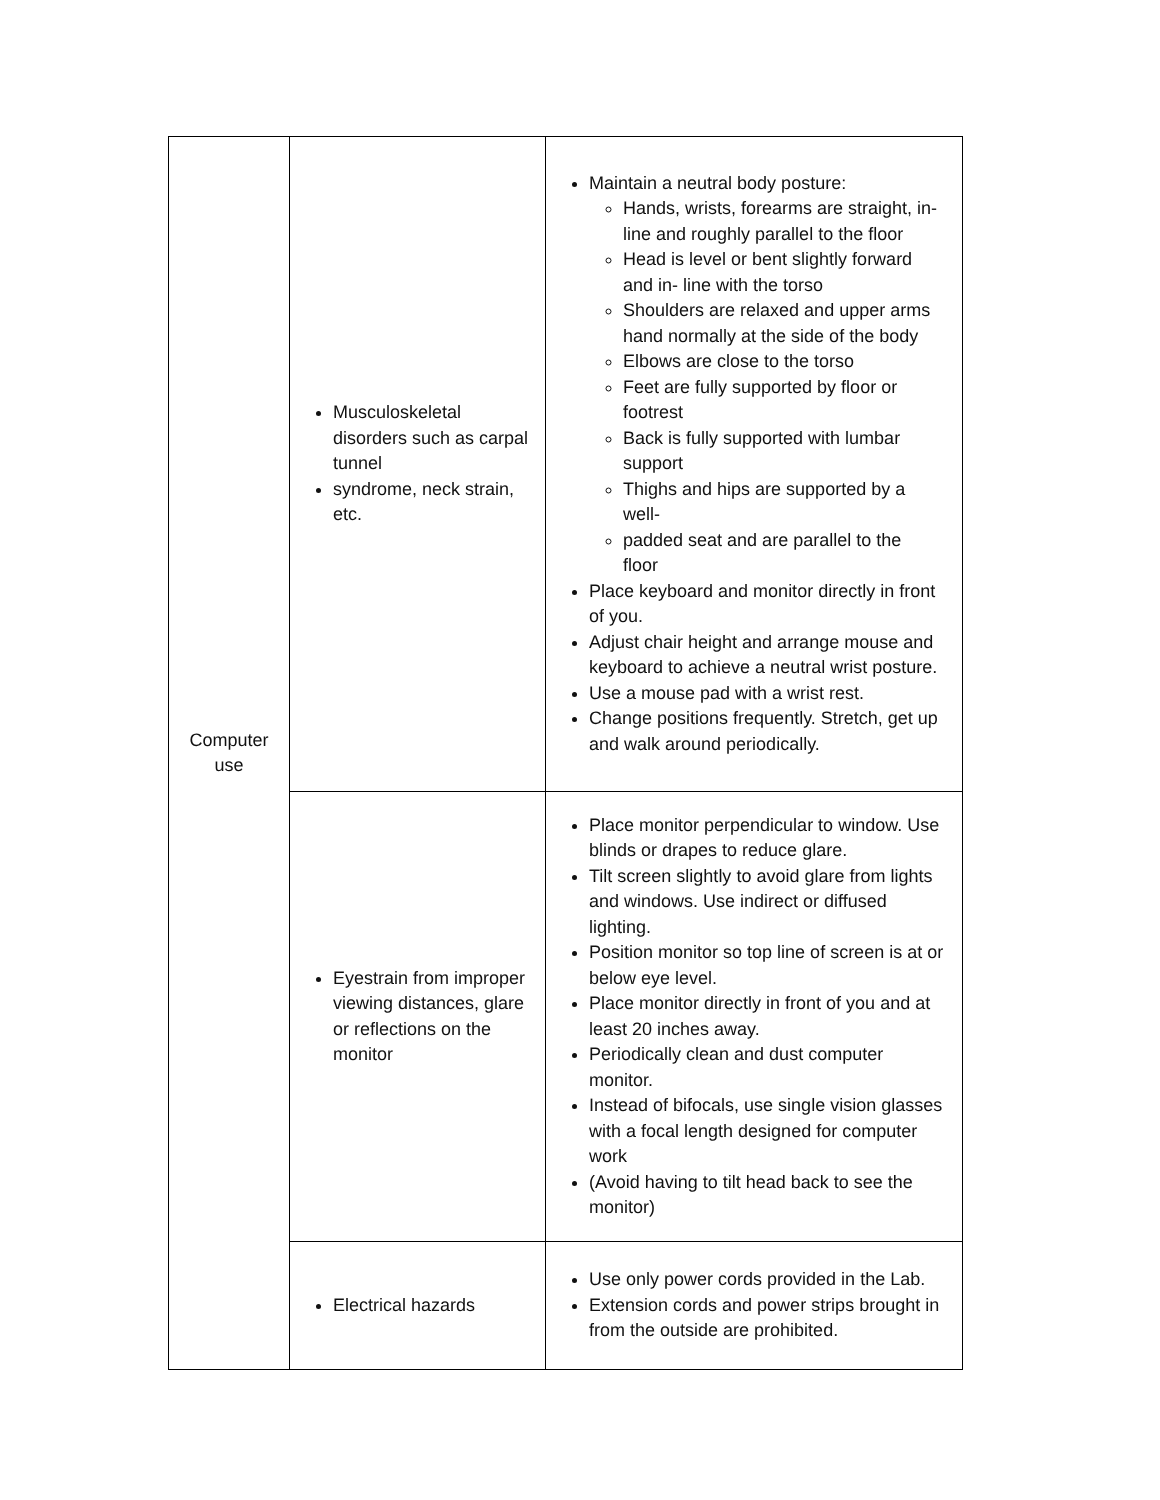| Computer use | Musculoskeletal disorders such as carpal tunnel syndrome, neck strain, etc. | Maintain a neutral body posture: Hands, wrists, forearms are straight, in-line and roughly parallel to the floor Head is level or bent slightly forward and in- line with the torso Shoulders are relaxed and upper arms hand normally at the side of the body Elbows are close to the torso Feet are fully supported by floor or footrest Back is fully supported with lumbar support Thighs and hips are supported by a well- padded seat and are parallel to the floor Place keyboard and monitor directly in front of you. Adjust chair height and arrange mouse and keyboard to achieve a neutral wrist posture. Use a mouse pad with a wrist rest. Change positions frequently. Stretch, get up and walk around periodically. |
| | Eyestrain from improper viewing distances, glare or reflections on the monitor | Place monitor perpendicular to window. Use blinds or drapes to reduce glare. Tilt screen slightly to avoid glare from lights and windows. Use indirect or diffused lighting. Position monitor so top line of screen is at or below eye level. Place monitor directly in front of you and at least 20 inches away. Periodically clean and dust computer monitor. Instead of bifocals, use single vision glasses with a focal length designed for computer work (Avoid having to tilt head back to see the monitor) |
| | Electrical hazards | Use only power cords provided in the Lab. Extension cords and power strips brought in from the outside are prohibited. |